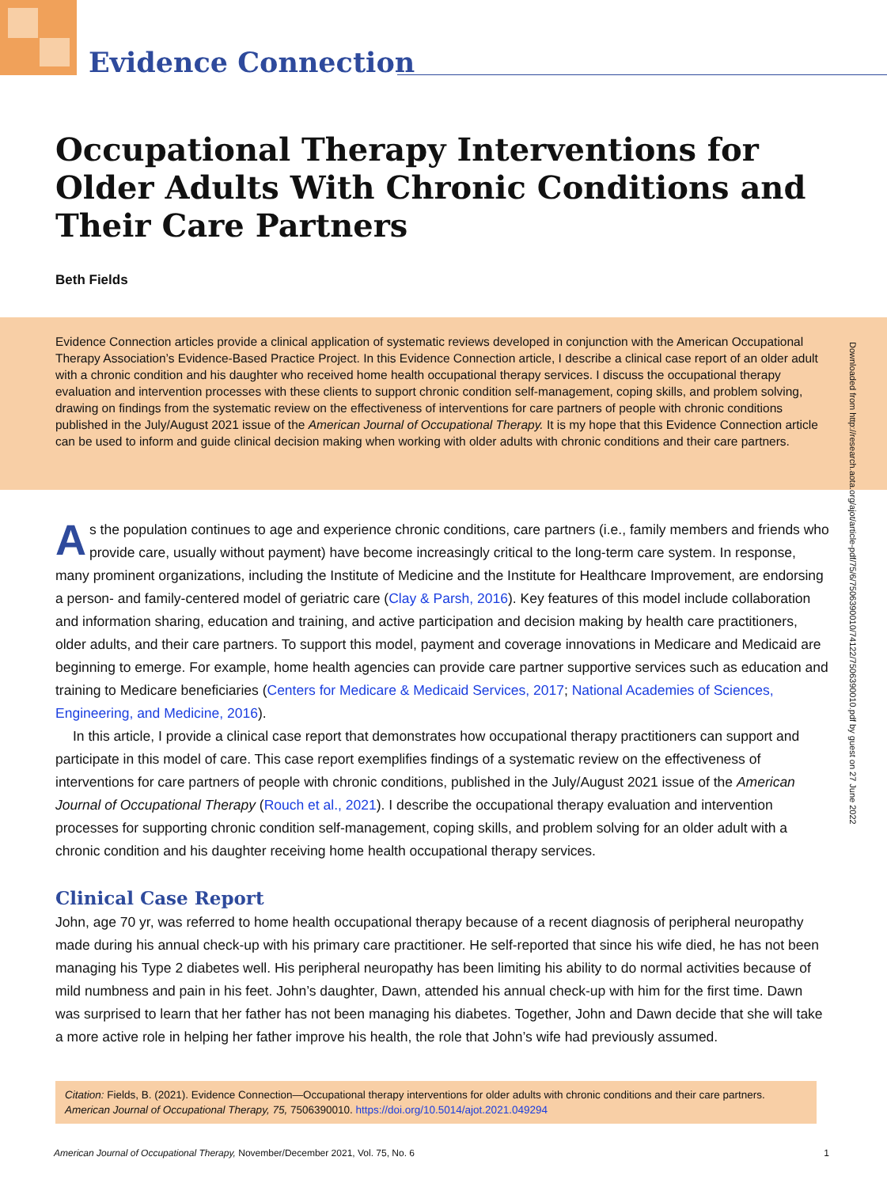Evidence Connection
Occupational Therapy Interventions for Older Adults With Chronic Conditions and Their Care Partners
Beth Fields
Evidence Connection articles provide a clinical application of systematic reviews developed in conjunction with the American Occupational Therapy Association’s Evidence-Based Practice Project. In this Evidence Connection article, I describe a clinical case report of an older adult with a chronic condition and his daughter who received home health occupational therapy services. I discuss the occupational therapy evaluation and intervention processes with these clients to support chronic condition self-management, coping skills, and problem solving, drawing on findings from the systematic review on the effectiveness of interventions for care partners of people with chronic conditions published in the July/August 2021 issue of the American Journal of Occupational Therapy. It is my hope that this Evidence Connection article can be used to inform and guide clinical decision making when working with older adults with chronic conditions and their care partners.
Downloaded from http://research.aota.org/ajot/article-pdf/75/6/7506390010/74122/7506390010.pdf by guest on 27 June 2022
As the population continues to age and experience chronic conditions, care partners (i.e., family members and friends who provide care, usually without payment) have become increasingly critical to the long-term care system. In response, many prominent organizations, including the Institute of Medicine and the Institute for Healthcare Improvement, are endorsing a person- and family-centered model of geriatric care (Clay & Parsh, 2016). Key features of this model include collaboration and information sharing, education and training, and active participation and decision making by health care practitioners, older adults, and their care partners. To support this model, payment and coverage innovations in Medicare and Medicaid are beginning to emerge. For example, home health agencies can provide care partner supportive services such as education and training to Medicare beneficiaries (Centers for Medicare & Medicaid Services, 2017; National Academies of Sciences, Engineering, and Medicine, 2016).
In this article, I provide a clinical case report that demonstrates how occupational therapy practitioners can support and participate in this model of care. This case report exemplifies findings of a systematic review on the effectiveness of interventions for care partners of people with chronic conditions, published in the July/August 2021 issue of the American Journal of Occupational Therapy (Rouch et al., 2021). I describe the occupational therapy evaluation and intervention processes for supporting chronic condition self-management, coping skills, and problem solving for an older adult with a chronic condition and his daughter receiving home health occupational therapy services.
Clinical Case Report
John, age 70 yr, was referred to home health occupational therapy because of a recent diagnosis of peripheral neuropathy made during his annual check-up with his primary care practitioner. He self-reported that since his wife died, he has not been managing his Type 2 diabetes well. His peripheral neuropathy has been limiting his ability to do normal activities because of mild numbness and pain in his feet. John’s daughter, Dawn, attended his annual check-up with him for the first time. Dawn was surprised to learn that her father has not been managing his diabetes. Together, John and Dawn decide that she will take a more active role in helping her father improve his health, the role that John’s wife had previously assumed.
Citation: Fields, B. (2021). Evidence Connection—Occupational therapy interventions for older adults with chronic conditions and their care partners. American Journal of Occupational Therapy, 75, 7506390010. https://doi.org/10.5014/ajot.2021.049294
American Journal of Occupational Therapy, November/December 2021, Vol. 75, No. 6 1